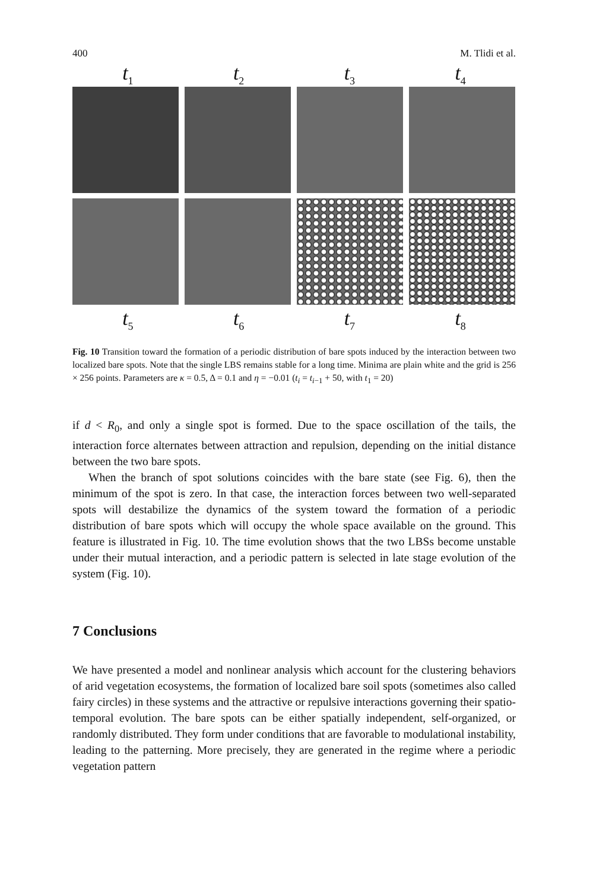400 M. Tlidi et al.
t<sub>1</sub> t<sub>2</sub> t<sub>3</sub> t<sub>4</sub>
t<sub>5</sub> t<sub>6</sub> t<sub>7</sub> t<sub>8</sub>
Fig. 10 Transition toward the formation of a periodic distribution of bare spots induced by the interaction between two localized bare spots. Note that the single LBS remains stable for a long time. Minima are plain white and the grid is 256 × 256 points. Parameters are κ = 0.5, Δ = 0.1 and η = −0.01 (t<sub>i</sub> = t<sub>i−1</sub> + 50, with t<sub>1</sub> = 20)
if d < R<sub>0</sub>, and only a single spot is formed. Due to the space oscillation of the tails, the interaction force alternates between attraction and repulsion, depending on the initial distance between the two bare spots.
When the branch of spot solutions coincides with the bare state (see Fig. 6), then the minimum of the spot is zero. In that case, the interaction forces between two well-separated spots will destabilize the dynamics of the system toward the formation of a periodic distribution of bare spots which will occupy the whole space available on the ground. This feature is illustrated in Fig. 10. The time evolution shows that the two LBSs become unstable under their mutual interaction, and a periodic pattern is selected in late stage evolution of the system (Fig. 10).
7 Conclusions
We have presented a model and nonlinear analysis which account for the clustering behaviors of arid vegetation ecosystems, the formation of localized bare soil spots (sometimes also called fairy circles) in these systems and the attractive or repulsive interactions governing their spatio-temporal evolution. The bare spots can be either spatially independent, self-organized, or randomly distributed. They form under conditions that are favorable to modulational instability, leading to the patterning. More precisely, they are generated in the regime where a periodic vegetation pattern